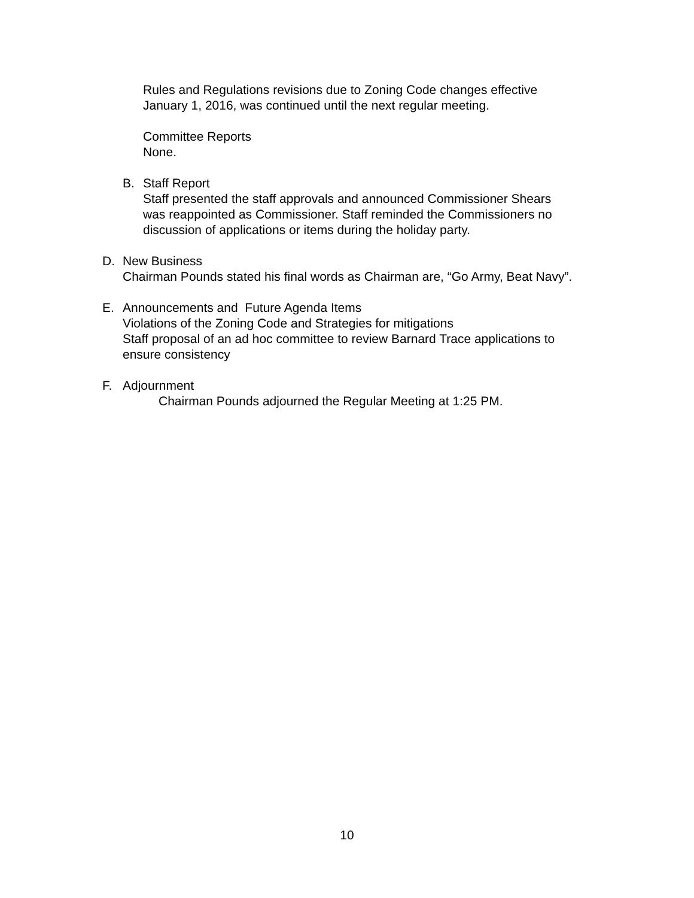Rules and Regulations revisions due to Zoning Code changes effective
January 1, 2016, was continued until the next regular meeting.
Committee Reports
None.
B. Staff Report
Staff presented the staff approvals and announced Commissioner Shears
was reappointed as Commissioner. Staff reminded the Commissioners no
discussion of applications or items during the holiday party.
D. New Business
Chairman Pounds stated his final words as Chairman are, “Go Army, Beat Navy”.
E. Announcements and Future Agenda Items
Violations of the Zoning Code and Strategies for mitigations
Staff proposal of an ad hoc committee to review Barnard Trace applications to
ensure consistency
F. Adjournment
Chairman Pounds adjourned the Regular Meeting at 1:25 PM.
10